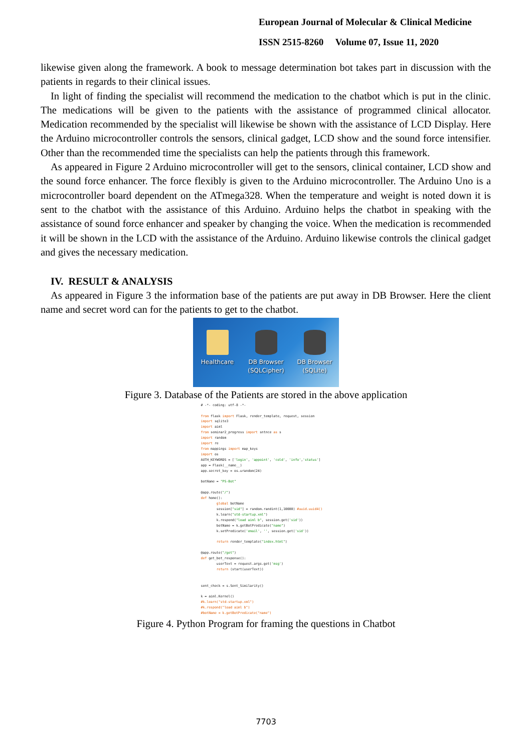European Journal of Molecular & Clinical Medicine
ISSN 2515-8260 Volume 07, Issue 11, 2020
likewise given along the framework. A book to message determination bot takes part in discussion with the patients in regards to their clinical issues.
In light of finding the specialist will recommend the medication to the chatbot which is put in the clinic. The medications will be given to the patients with the assistance of programmed clinical allocator. Medication recommended by the specialist will likewise be shown with the assistance of LCD Display. Here the Arduino microcontroller controls the sensors, clinical gadget, LCD show and the sound force intensifier. Other than the recommended time the specialists can help the patients through this framework.
As appeared in Figure 2 Arduino microcontroller will get to the sensors, clinical container, LCD show and the sound force enhancer. The force flexibly is given to the Arduino microcontroller. The Arduino Uno is a microcontroller board dependent on the ATmega328. When the temperature and weight is noted down it is sent to the chatbot with the assistance of this Arduino. Arduino helps the chatbot in speaking with the assistance of sound force enhancer and speaker by changing the voice. When the medication is recommended it will be shown in the LCD with the assistance of the Arduino. Arduino likewise controls the clinical gadget and gives the necessary medication.
IV. RESULT & ANALYSIS
As appeared in Figure 3 the information base of the patients are put away in DB Browser. Here the client name and secret word can for the patients to get to the chatbot.
Healthcare DB Browser
(SQLCipher)
DB Browser
(SQLite)
Figure 3. Database of the Patients are stored in the above application
# -*- coding: utf-8 -*- from flask import Flask, render_template, request, session import sqlite3 import aiml from seminar2_progress import sntnce as s import random import re from mappings import map_keys import os AUTH_KEYWORDS = ['login', 'appoint', 'cold', 'info','status'] app = Flask(__name__) app.secret_key = os.urandom(24) botName = "PS-Bot" @app.route("/") def home(): global botName session["sid"] = random.randint(1,10000) #uuid.uuid4() k.learn("std-startup.xml") k.respond("load aiml b", session.get('sid')) botName = k.getBotPredicate("name") k.setPredicate('email', '', session.get('sid')) return render_template("index.html") @app.route("/get") def get_bot_response(): userText = request.args.get('msg') return (start(userText)) sent_check = s.Sent_Similarity() k = aiml.Kernel() #k.learn("std-startup.xml") #k.respond("load aiml b") #botName = k.getBotPredicate("name")
Figure 4. Python Program for framing the questions in Chatbot
7703